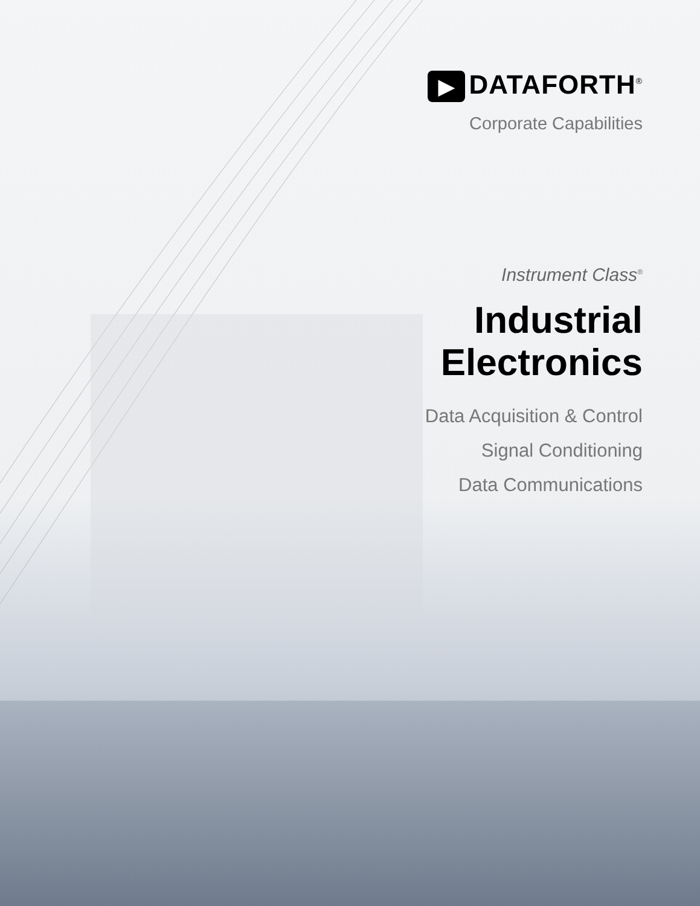▶ DATAFORTH<sup>®</sup>
Corporate Capabilities
Instrument Class<sup>®</sup>
Industrial
Electronics
Data Acquisition & Control
Signal Conditioning
Data Communications